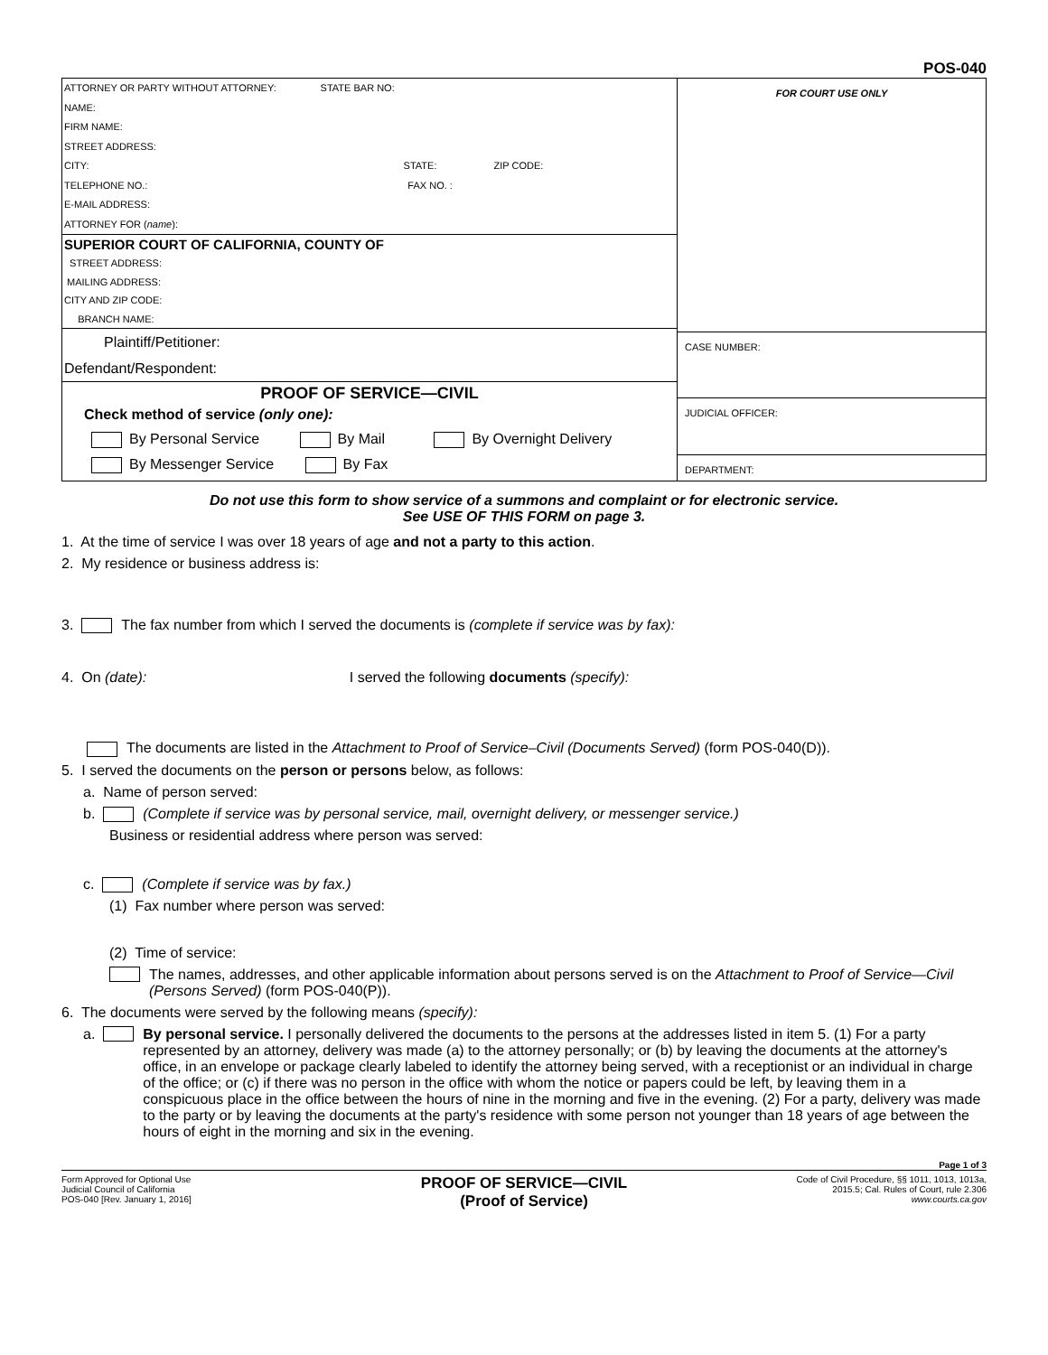POS-040
ATTORNEY OR PARTY WITHOUT ATTORNEY: STATE BAR NO:
NAME:
FIRM NAME:
STREET ADDRESS:
CITY: STATE: ZIP CODE:
TELEPHONE NO.: FAX NO. :
E-MAIL ADDRESS:
ATTORNEY FOR (name):
SUPERIOR COURT OF CALIFORNIA, COUNTY OF
STREET ADDRESS:
MAILING ADDRESS:
CITY AND ZIP CODE:
BRANCH NAME:
Plaintiff/Petitioner:
Defendant/Respondent:
PROOF OF SERVICE—CIVIL
Check method of service (only one):
By Personal Service By Mail By Overnight Delivery
By Messenger Service By Fax
FOR COURT USE ONLY
CASE NUMBER:
JUDICIAL OFFICER:
DEPARTMENT:
Do not use this form to show service of a summons and complaint or for electronic service.
See USE OF THIS FORM on page 3.
1. At the time of service I was over 18 years of age and not a party to this action.
2. My residence or business address is:
3. The fax number from which I served the documents is (complete if service was by fax):
4. On (date): I served the following documents (specify):
The documents are listed in the Attachment to Proof of Service–Civil (Documents Served) (form POS-040(D)).
5. I served the documents on the person or persons below, as follows:
a. Name of person served:
b. (Complete if service was by personal service, mail, overnight delivery, or messenger service.)
Business or residential address where person was served:
c. (Complete if service was by fax.)
(1) Fax number where person was served:
(2) Time of service:
The names, addresses, and other applicable information about persons served is on the Attachment to Proof of Service—Civil (Persons Served) (form POS-040(P)).
6. The documents were served by the following means (specify):
a. By personal service. I personally delivered the documents to the persons at the addresses listed in item 5. (1) For a party represented by an attorney, delivery was made (a) to the attorney personally; or (b) by leaving the documents at the attorney's office, in an envelope or package clearly labeled to identify the attorney being served, with a receptionist or an individual in charge of the office; or (c) if there was no person in the office with whom the notice or papers could be left, by leaving them in a conspicuous place in the office between the hours of nine in the morning and five in the evening. (2) For a party, delivery was made to the party or by leaving the documents at the party's residence with some person not younger than 18 years of age between the hours of eight in the morning and six in the evening.
Page 1 of 3
Form Approved for Optional Use
Judicial Council of California
POS-040 [Rev. January 1, 2016]
PROOF OF SERVICE—CIVIL
(Proof of Service)
Code of Civil Procedure, §§ 1011, 1013, 1013a,
2015.5; Cal. Rules of Court, rule 2.306
www.courts.ca.gov